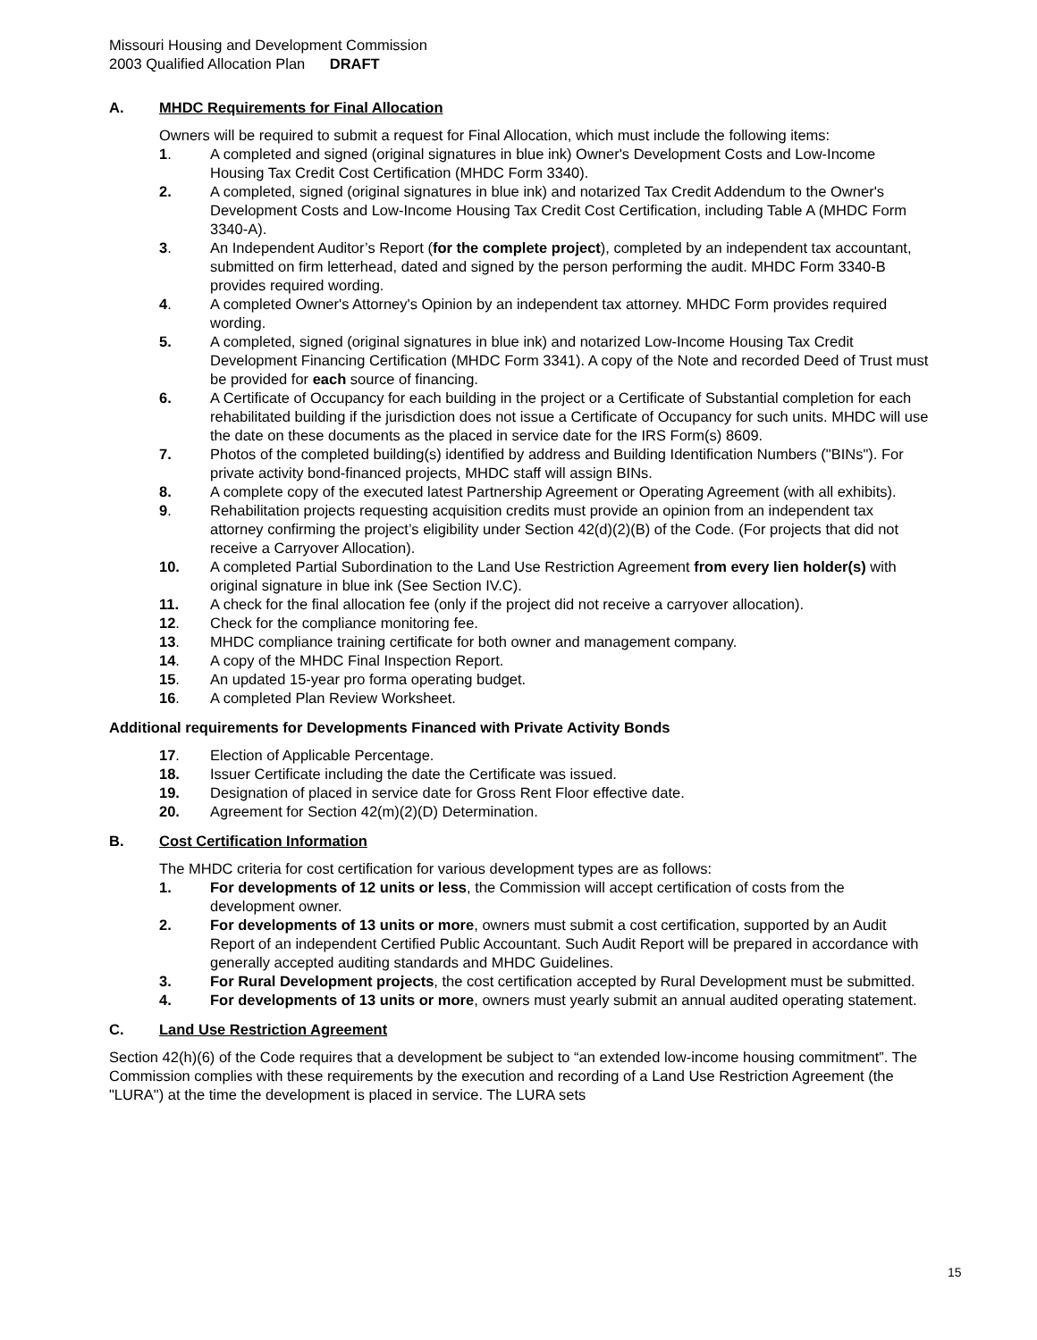Missouri Housing and Development Commission
2003 Qualified Allocation Plan DRAFT
A. MHDC Requirements for Final Allocation
Owners will be required to submit a request for Final Allocation, which must include the following items:
1. A completed and signed (original signatures in blue ink) Owner's Development Costs and Low-Income Housing Tax Credit Cost Certification (MHDC Form 3340).
2. A completed, signed (original signatures in blue ink) and notarized Tax Credit Addendum to the Owner's Development Costs and Low-Income Housing Tax Credit Cost Certification, including Table A (MHDC Form 3340-A).
3. An Independent Auditor’s Report (for the complete project), completed by an independent tax accountant, submitted on firm letterhead, dated and signed by the person performing the audit. MHDC Form 3340-B provides required wording.
4. A completed Owner's Attorney's Opinion by an independent tax attorney. MHDC Form provides required wording.
5. A completed, signed (original signatures in blue ink) and notarized Low-Income Housing Tax Credit Development Financing Certification (MHDC Form 3341). A copy of the Note and recorded Deed of Trust must be provided for each source of financing.
6. A Certificate of Occupancy for each building in the project or a Certificate of Substantial completion for each rehabilitated building if the jurisdiction does not issue a Certificate of Occupancy for such units. MHDC will use the date on these documents as the placed in service date for the IRS Form(s) 8609.
7. Photos of the completed building(s) identified by address and Building Identification Numbers ("BINs"). For private activity bond-financed projects, MHDC staff will assign BINs.
8. A complete copy of the executed latest Partnership Agreement or Operating Agreement (with all exhibits).
9. Rehabilitation projects requesting acquisition credits must provide an opinion from an independent tax attorney confirming the project’s eligibility under Section 42(d)(2)(B) of the Code. (For projects that did not receive a Carryover Allocation).
10. A completed Partial Subordination to the Land Use Restriction Agreement from every lien holder(s) with original signature in blue ink (See Section IV.C).
11. A check for the final allocation fee (only if the project did not receive a carryover allocation).
12. Check for the compliance monitoring fee.
13. MHDC compliance training certificate for both owner and management company.
14. A copy of the MHDC Final Inspection Report.
15. An updated 15-year pro forma operating budget.
16. A completed Plan Review Worksheet.
Additional requirements for Developments Financed with Private Activity Bonds
17. Election of Applicable Percentage.
18. Issuer Certificate including the date the Certificate was issued.
19. Designation of placed in service date for Gross Rent Floor effective date.
20. Agreement for Section 42(m)(2)(D) Determination.
B. Cost Certification Information
The MHDC criteria for cost certification for various development types are as follows:
1. For developments of 12 units or less, the Commission will accept certification of costs from the development owner.
2. For developments of 13 units or more, owners must submit a cost certification, supported by an Audit Report of an independent Certified Public Accountant. Such Audit Report will be prepared in accordance with generally accepted auditing standards and MHDC Guidelines.
3. For Rural Development projects, the cost certification accepted by Rural Development must be submitted.
4. For developments of 13 units or more, owners must yearly submit an annual audited operating statement.
C. Land Use Restriction Agreement
Section 42(h)(6) of the Code requires that a development be subject to “an extended low-income housing commitment”. The Commission complies with these requirements by the execution and recording of a Land Use Restriction Agreement (the "LURA") at the time the development is placed in service. The LURA sets
15